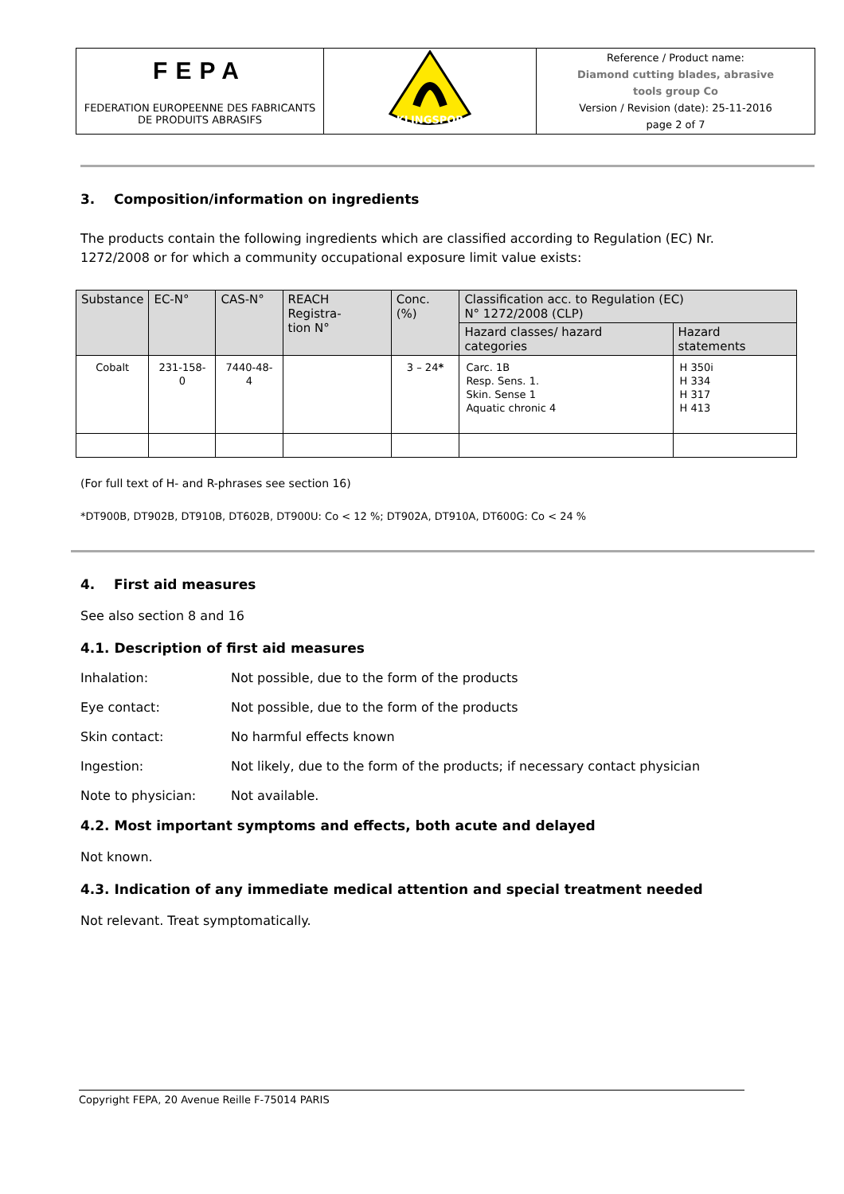| FEPA FEDERATION EUROPEENNE DES FABRICANTS DE PRODUITS ABRASIFS | KLINGSPOR | Reference / Product name: Diamond cutting blades, abrasive tools group Co Version / Revision (date): 25-11-2016 page 2 of 7 |
3. Composition/information on ingredients
The products contain the following ingredients which are classified according to Regulation (EC) Nr.
1272/2008 or for which a community occupational exposure limit value exists:
| Substance | EC-N° | CAS-N° | REACH Registra- tion N° | Conc. (%) | Classification acc. to Regulation (EC) N° 1272/2008 (CLP) | |
| --- | --- | --- | --- | --- | --- | --- |
| | | | | | Hazard classes/ hazard categories | Hazard statements |
| Cobalt | 231-158-0 | 7440-48-4 | | 3 – 24 * | Carc. 1B Resp. Sens. 1. Skin. Sense 1 Aquatic chronic 4 | H 350i H 334 H 317 H 413 |
(For full text of H- and R-phrases see section 16)
*DT900B, DT902B, DT910B, DT602B, DT900U: Co < 12 %; DT902A, DT910A, DT600G: Co < 24 %
4. First aid measures
See also section 8 and 16
4.1. Description of first aid measures
Inhalation: Not possible, due to the form of the products
Eye contact: Not possible, due to the form of the products
Skin contact: No harmful effects known
Ingestion: Not likely, due to the form of the products; if necessary contact physician
Note to physician: Not available.
4.2. Most important symptoms and effects, both acute and delayed
Not known.
4.3. Indication of any immediate medical attention and special treatment needed
Not relevant. Treat symptomatically.
Copyright FEPA, 20 Avenue Reille F-75014 PARIS